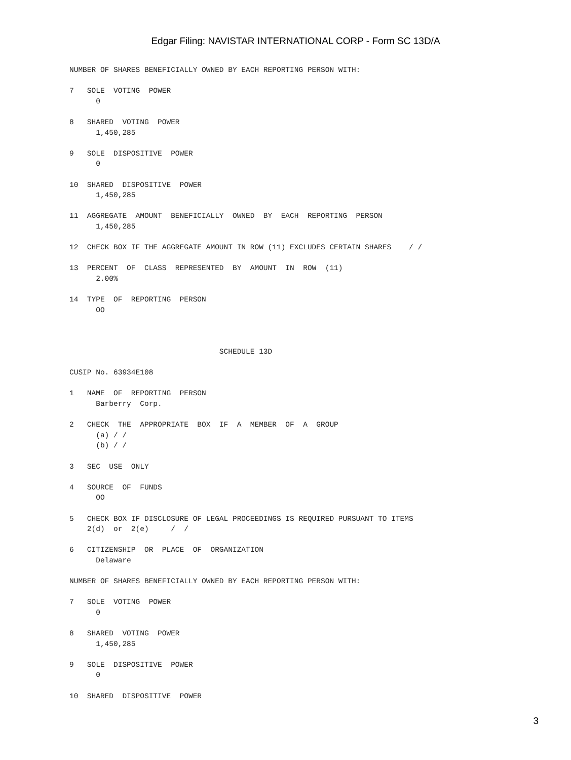Edgar Filing: NAVISTAR INTERNATIONAL CORP - Form SC 13D/A
NUMBER OF SHARES BENEFICIALLY OWNED BY EACH REPORTING PERSON WITH:

7   SOLE  VOTING  POWER
      0

8   SHARED  VOTING  POWER
      1,450,285

9   SOLE  DISPOSITIVE  POWER
      0

10  SHARED  DISPOSITIVE  POWER
      1,450,285

11  AGGREGATE  AMOUNT  BENEFICIALLY  OWNED  BY  EACH  REPORTING  PERSON
      1,450,285

12  CHECK BOX IF THE AGGREGATE AMOUNT IN ROW (11) EXCLUDES CERTAIN SHARES    / /

13  PERCENT  OF  CLASS  REPRESENTED  BY  AMOUNT  IN  ROW  (11)
      2.00%

14  TYPE  OF  REPORTING  PERSON
      OO



                                  SCHEDULE 13D

CUSIP No. 63934E108

1   NAME  OF  REPORTING  PERSON
      Barberry  Corp.

2   CHECK  THE  APPROPRIATE  BOX  IF  A  MEMBER  OF  A  GROUP
      (a) / /
      (b) / /

3   SEC  USE  ONLY

4   SOURCE  OF  FUNDS
      OO

5   CHECK BOX IF DISCLOSURE OF LEGAL PROCEEDINGS IS REQUIRED PURSUANT TO ITEMS
    2(d)  or  2(e)     /  /

6   CITIZENSHIP  OR  PLACE  OF  ORGANIZATION
      Delaware

NUMBER OF SHARES BENEFICIALLY OWNED BY EACH REPORTING PERSON WITH:

7   SOLE  VOTING  POWER
      0

8   SHARED  VOTING  POWER
      1,450,285

9   SOLE  DISPOSITIVE  POWER
      0

10  SHARED  DISPOSITIVE  POWER
3